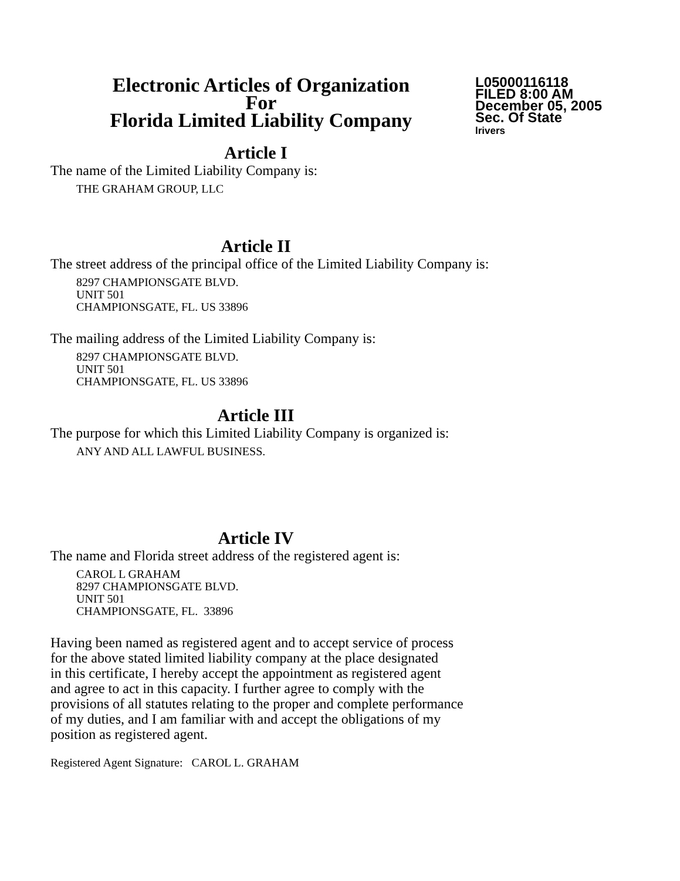Electronic Articles of Organization
For
Florida Limited Liability Company
L05000116118
FILED 8:00 AM
December 05, 2005
Sec. Of State
lrivers
Article I
The name of the Limited Liability Company is:
THE GRAHAM GROUP, LLC
Article II
The street address of the principal office of the Limited Liability Company is:
8297 CHAMPIONSGATE BLVD.
UNIT 501
CHAMPIONSGATE, FL. US 33896
The mailing address of the Limited Liability Company is:
8297 CHAMPIONSGATE BLVD.
UNIT 501
CHAMPIONSGATE, FL. US 33896
Article III
The purpose for which this Limited Liability Company is organized is:
ANY AND ALL LAWFUL BUSINESS.
Article IV
The name and Florida street address of the registered agent is:
CAROL L GRAHAM
8297 CHAMPIONSGATE BLVD.
UNIT 501
CHAMPIONSGATE, FL. 33896
Having been named as registered agent and to accept service of process
for the above stated limited liability company at the place designated
in this certificate, I hereby accept the appointment as registered agent
and agree to act in this capacity. I further agree to comply with the
provisions of all statutes relating to the proper and complete performance
of my duties, and I am familiar with and accept the obligations of my
position as registered agent.
Registered Agent Signature: CAROL L. GRAHAM